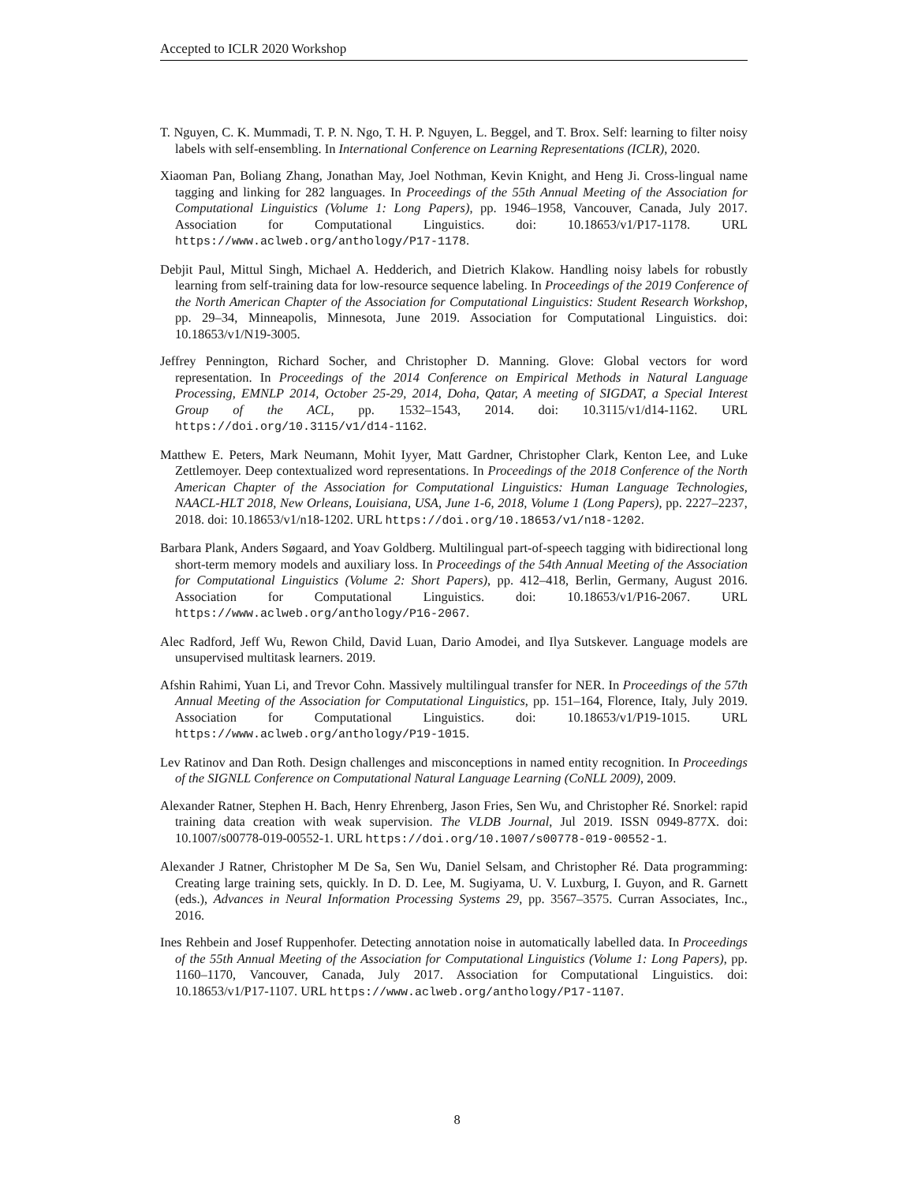Accepted to ICLR 2020 Workshop
T. Nguyen, C. K. Mummadi, T. P. N. Ngo, T. H. P. Nguyen, L. Beggel, and T. Brox. Self: learning to filter noisy labels with self-ensembling. In International Conference on Learning Representations (ICLR), 2020.
Xiaoman Pan, Boliang Zhang, Jonathan May, Joel Nothman, Kevin Knight, and Heng Ji. Cross-lingual name tagging and linking for 282 languages. In Proceedings of the 55th Annual Meeting of the Association for Computational Linguistics (Volume 1: Long Papers), pp. 1946–1958, Vancouver, Canada, July 2017. Association for Computational Linguistics. doi: 10.18653/v1/P17-1178. URL https://www.aclweb.org/anthology/P17-1178.
Debjit Paul, Mittul Singh, Michael A. Hedderich, and Dietrich Klakow. Handling noisy labels for robustly learning from self-training data for low-resource sequence labeling. In Proceedings of the 2019 Conference of the North American Chapter of the Association for Computational Linguistics: Student Research Workshop, pp. 29–34, Minneapolis, Minnesota, June 2019. Association for Computational Linguistics. doi: 10.18653/v1/N19-3005.
Jeffrey Pennington, Richard Socher, and Christopher D. Manning. Glove: Global vectors for word representation. In Proceedings of the 2014 Conference on Empirical Methods in Natural Language Processing, EMNLP 2014, October 25-29, 2014, Doha, Qatar, A meeting of SIGDAT, a Special Interest Group of the ACL, pp. 1532–1543, 2014. doi: 10.3115/v1/d14-1162. URL https://doi.org/10.3115/v1/d14-1162.
Matthew E. Peters, Mark Neumann, Mohit Iyyer, Matt Gardner, Christopher Clark, Kenton Lee, and Luke Zettlemoyer. Deep contextualized word representations. In Proceedings of the 2018 Conference of the North American Chapter of the Association for Computational Linguistics: Human Language Technologies, NAACL-HLT 2018, New Orleans, Louisiana, USA, June 1-6, 2018, Volume 1 (Long Papers), pp. 2227–2237, 2018. doi: 10.18653/v1/n18-1202. URL https://doi.org/10.18653/v1/n18-1202.
Barbara Plank, Anders Søgaard, and Yoav Goldberg. Multilingual part-of-speech tagging with bidirectional long short-term memory models and auxiliary loss. In Proceedings of the 54th Annual Meeting of the Association for Computational Linguistics (Volume 2: Short Papers), pp. 412–418, Berlin, Germany, August 2016. Association for Computational Linguistics. doi: 10.18653/v1/P16-2067. URL https://www.aclweb.org/anthology/P16-2067.
Alec Radford, Jeff Wu, Rewon Child, David Luan, Dario Amodei, and Ilya Sutskever. Language models are unsupervised multitask learners. 2019.
Afshin Rahimi, Yuan Li, and Trevor Cohn. Massively multilingual transfer for NER. In Proceedings of the 57th Annual Meeting of the Association for Computational Linguistics, pp. 151–164, Florence, Italy, July 2019. Association for Computational Linguistics. doi: 10.18653/v1/P19-1015. URL https://www.aclweb.org/anthology/P19-1015.
Lev Ratinov and Dan Roth. Design challenges and misconceptions in named entity recognition. In Proceedings of the SIGNLL Conference on Computational Natural Language Learning (CoNLL 2009), 2009.
Alexander Ratner, Stephen H. Bach, Henry Ehrenberg, Jason Fries, Sen Wu, and Christopher Ré. Snorkel: rapid training data creation with weak supervision. The VLDB Journal, Jul 2019. ISSN 0949-877X. doi: 10.1007/s00778-019-00552-1. URL https://doi.org/10.1007/s00778-019-00552-1.
Alexander J Ratner, Christopher M De Sa, Sen Wu, Daniel Selsam, and Christopher Ré. Data programming: Creating large training sets, quickly. In D. D. Lee, M. Sugiyama, U. V. Luxburg, I. Guyon, and R. Garnett (eds.), Advances in Neural Information Processing Systems 29, pp. 3567–3575. Curran Associates, Inc., 2016.
Ines Rehbein and Josef Ruppenhofer. Detecting annotation noise in automatically labelled data. In Proceedings of the 55th Annual Meeting of the Association for Computational Linguistics (Volume 1: Long Papers), pp. 1160–1170, Vancouver, Canada, July 2017. Association for Computational Linguistics. doi: 10.18653/v1/P17-1107. URL https://www.aclweb.org/anthology/P17-1107.
8